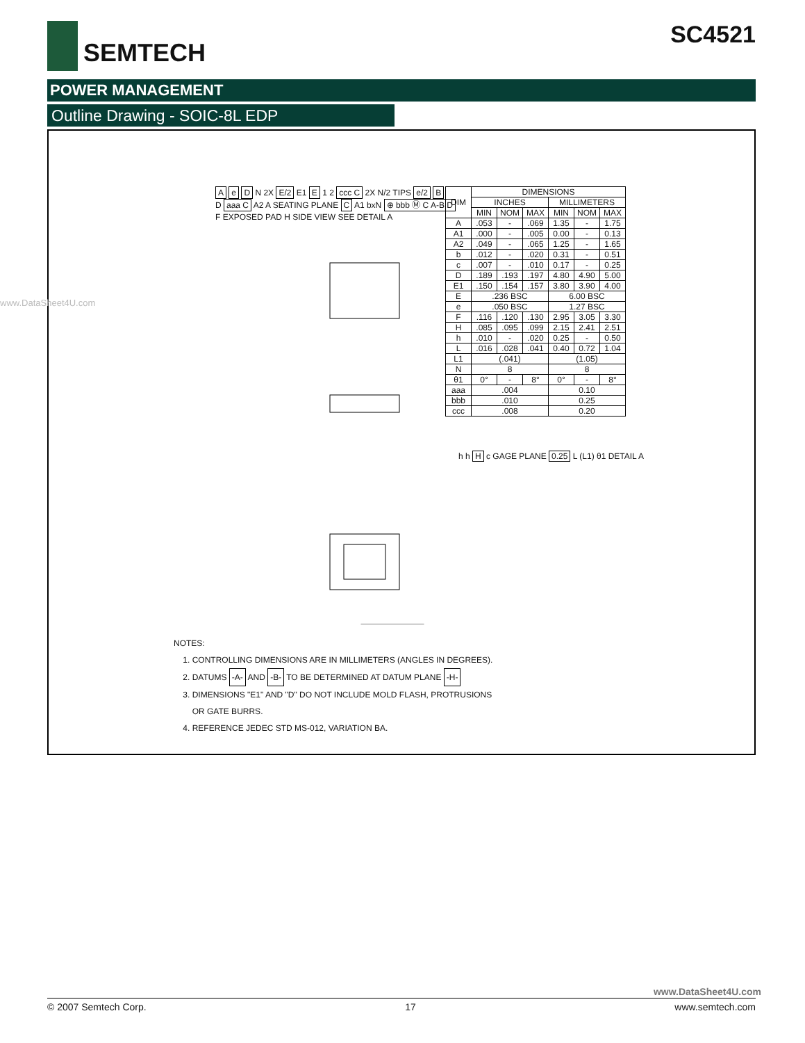SEMTECH
SC4521
POWER MANAGEMENT
Outline Drawing - SOIC-8L EDP
A e D N 2X E/2 E1 E 1 2 ccc C 2X N/2 TIPS e/2 B
D aaa C A2 A SEATING PLANE C A1 bxN ⊕ bbb Ⓜ C A-B D
F EXPOSED PAD H SIDE VIEW SEE DETAIL A
h h H c GAGE PLANE 0.25 L (L1) θ1 DETAIL A
| DIM | DIMENSIONS | | | | | |
| --- | --- | --- | --- | --- | --- | --- |
| | INCHES | | | MILLIMETERS | | |
| | MIN | NOM | MAX | MIN | NOM | MAX |
| A | .053 | - | .069 | 1.35 | - | 1.75 |
| A1 | .000 | - | .005 | 0.00 | - | 0.13 |
| A2 | .049 | - | .065 | 1.25 | - | 1.65 |
| b | .012 | - | .020 | 0.31 | - | 0.51 |
| c | .007 | - | .010 | 0.17 | - | 0.25 |
| D | .189 | .193 | .197 | 4.80 | 4.90 | 5.00 |
| E1 | .150 | .154 | .157 | 3.80 | 3.90 | 4.00 |
| E | .236 BSC | | | 6.00 BSC | | |
| e | .050 BSC | | | 1.27 BSC | | |
| F | .116 | .120 | .130 | 2.95 | 3.05 | 3.30 |
| H | .085 | .095 | .099 | 2.15 | 2.41 | 2.51 |
| h | .010 | - | .020 | 0.25 | - | 0.50 |
| L | .016 | .028 | .041 | 0.40 | 0.72 | 1.04 |
| L1 | (.041) | | | (1.05) | | |
| N | 8 | | | 8 | | |
| θ1 | 0° | - | 8° | 0° | - | 8° |
| aaa | .004 | | | 0.10 | | |
| bbb | .010 | | | 0.25 | | |
| ccc | .008 | | | 0.20 | | |
NOTES:
1. CONTROLLING DIMENSIONS ARE IN MILLIMETERS (ANGLES IN DEGREES).
2. DATUMS -A- AND -B- TO BE DETERMINED AT DATUM PLANE -H-
3. DIMENSIONS "E1" AND "D" DO NOT INCLUDE MOLD FLASH, PROTRUSIONS
OR GATE BURRS.
4. REFERENCE JEDEC STD MS-012, VARIATION BA.
www.DataSheet4U.com
www.DataSheet4U.com
© 2007 Semtech Corp. 17 www.semtech.com